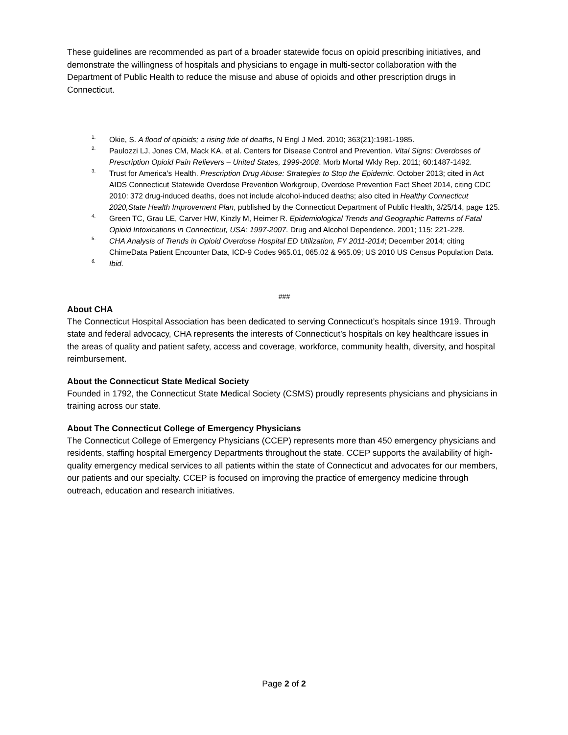These guidelines are recommended as part of a broader statewide focus on opioid prescribing initiatives, and demonstrate the willingness of hospitals and physicians to engage in multi-sector collaboration with the Department of Public Health to reduce the misuse and abuse of opioids and other prescription drugs in Connecticut.
1. Okie, S. A flood of opioids; a rising tide of deaths, N Engl J Med. 2010; 363(21):1981-1985.
2. Paulozzi LJ, Jones CM, Mack KA, et al. Centers for Disease Control and Prevention. Vital Signs: Overdoses of Prescription Opioid Pain Relievers – United States, 1999-2008. Morb Mortal Wkly Rep. 2011; 60:1487-1492.
3. Trust for America’s Health. Prescription Drug Abuse: Strategies to Stop the Epidemic. October 2013; cited in Act AIDS Connecticut Statewide Overdose Prevention Workgroup, Overdose Prevention Fact Sheet 2014, citing CDC 2010: 372 drug-induced deaths, does not include alcohol-induced deaths; also cited in Healthy Connecticut 2020,State Health Improvement Plan, published by the Connecticut Department of Public Health, 3/25/14, page 125.
4. Green TC, Grau LE, Carver HW, Kinzly M, Heimer R. Epidemiological Trends and Geographic Patterns of Fatal Opioid Intoxications in Connecticut, USA: 1997-2007. Drug and Alcohol Dependence. 2001; 115: 221-228.
5. CHA Analysis of Trends in Opioid Overdose Hospital ED Utilization, FY 2011-2014; December 2014; citing ChimeData Patient Encounter Data, ICD-9 Codes 965.01, 065.02 & 965.09; US 2010 US Census Population Data.
6. Ibid.
###
About CHA
The Connecticut Hospital Association has been dedicated to serving Connecticut’s hospitals since 1919. Through state and federal advocacy, CHA represents the interests of Connecticut’s hospitals on key healthcare issues in the areas of quality and patient safety, access and coverage, workforce, community health, diversity, and hospital reimbursement.
About the Connecticut State Medical Society
Founded in 1792, the Connecticut State Medical Society (CSMS) proudly represents physicians and physicians in training across our state.
About The Connecticut College of Emergency Physicians
The Connecticut College of Emergency Physicians (CCEP) represents more than 450 emergency physicians and residents, staffing hospital Emergency Departments throughout the state. CCEP supports the availability of high-quality emergency medical services to all patients within the state of Connecticut and advocates for our members, our patients and our specialty. CCEP is focused on improving the practice of emergency medicine through outreach, education and research initiatives.
Page 2 of 2